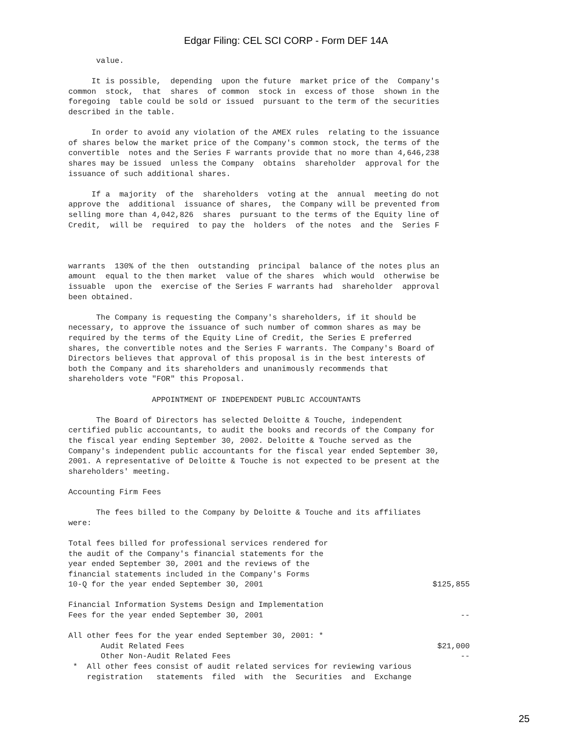Edgar Filing: CEL SCI CORP - Form DEF 14A
      value.

     It is possible,  depending  upon the future  market price of the  Company's
common  stock,  that  shares  of common  stock in  excess of those  shown in the
foregoing  table could be sold or issued  pursuant to the term of the securities
described in the table.

     In order to avoid any violation of the AMEX rules  relating to the issuance
of shares below the market price of the Company's common stock, the terms of the
convertible  notes and the Series F warrants provide that no more than 4,646,238
shares may be issued  unless the Company  obtains  shareholder  approval for the
issuance of such additional shares.

     If a  majority  of the  shareholders  voting at the  annual  meeting do not
approve the  additional  issuance of shares,  the Company will be prevented from
selling more than 4,042,826  shares  pursuant to the terms of the Equity line of
Credit,  will be  required  to pay the  holders  of the notes  and the  Series F



warrants  130% of the then  outstanding  principal  balance of the notes plus an
amount  equal to the then market  value of the shares  which would  otherwise be
issuable  upon the  exercise of the Series F warrants had  shareholder  approval
been obtained.

      The Company is requesting the Company's shareholders, if it should be
necessary, to approve the issuance of such number of common shares as may be
required by the terms of the Equity Line of Credit, the Series E preferred
shares, the convertible notes and the Series F warrants. The Company's Board of
Directors believes that approval of this proposal is in the best interests of
both the Company and its shareholders and unanimously recommends that
shareholders vote "FOR" this Proposal.

                  APPOINTMENT OF INDEPENDENT PUBLIC ACCOUNTANTS

      The Board of Directors has selected Deloitte & Touche, independent
certified public accountants, to audit the books and records of the Company for
the fiscal year ending September 30, 2002. Deloitte & Touche served as the
Company's independent public accountants for the fiscal year ended September 30,
2001. A representative of Deloitte & Touche is not expected to be present at the
shareholders' meeting.

Accounting Firm Fees

      The fees billed to the Company by Deloitte & Touche and its affiliates
were:
| Total fees billed for professional services rendered for the audit of the Company's financial statements for the year ended September 30, 2001 and the reviews of the financial statements included in the Company's Forms 10-Q for the year ended September 30, 2001 | $125,855 |
| Financial Information Systems Design and Implementation Fees for the year ended September 30, 2001 | -- |
| All other fees for the year ended September 30, 2001: * | |
| Audit Related Fees | $21,000 |
| Other Non-Audit Related Fees | -- |
 *  All other fees consist of audit related services for reviewing various
    registration   statements  filed  with  the  Securities  and  Exchange
25